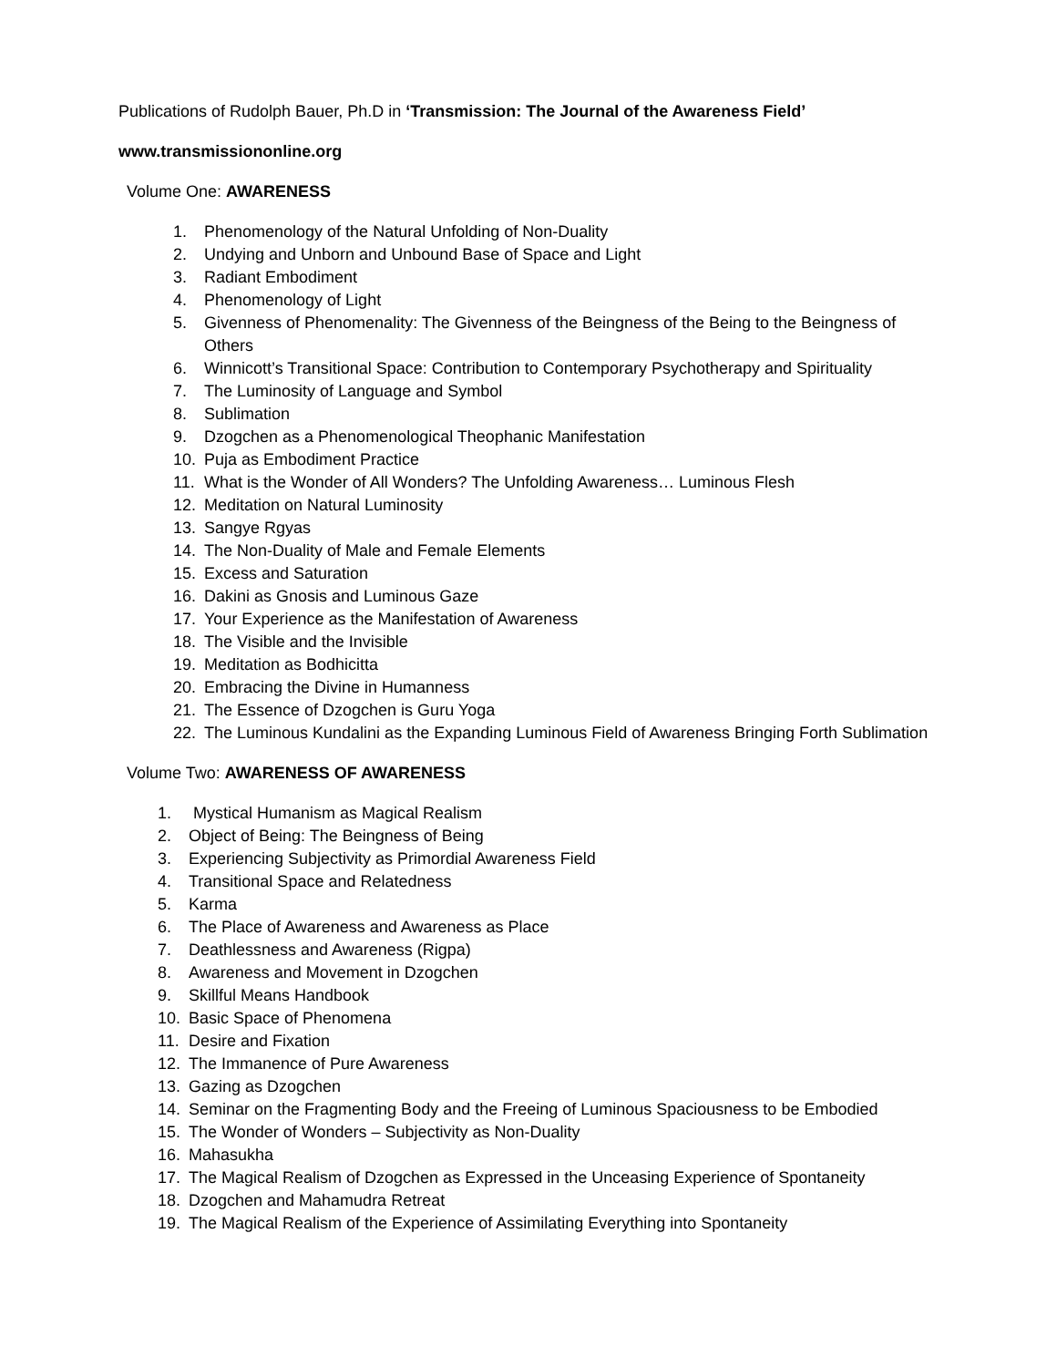Publications of Rudolph Bauer, Ph.D in ‘Transmission: The Journal of the Awareness Field’
www.transmissiononline.org
Volume One: AWARENESS
1. Phenomenology of the Natural Unfolding of Non-Duality
2. Undying and Unborn and Unbound Base of Space and Light
3. Radiant Embodiment
4. Phenomenology of Light
5. Givenness of Phenomenality: The Givenness of the Beingness of the Being to the Beingness of Others
6. Winnicott’s Transitional Space: Contribution to Contemporary Psychotherapy and Spirituality
7. The Luminosity of Language and Symbol
8. Sublimation
9. Dzogchen as a Phenomenological Theophanic Manifestation
10. Puja as Embodiment Practice
11. What is the Wonder of All Wonders? The Unfolding Awareness… Luminous Flesh
12. Meditation on Natural Luminosity
13. Sangye Rgyas
14. The Non-Duality of Male and Female Elements
15. Excess and Saturation
16. Dakini as Gnosis and Luminous Gaze
17. Your Experience as the Manifestation of Awareness
18. The Visible and the Invisible
19. Meditation as Bodhicitta
20. Embracing the Divine in Humanness
21. The Essence of Dzogchen is Guru Yoga
22. The Luminous Kundalini as the Expanding Luminous Field of Awareness Bringing Forth Sublimation
Volume Two: AWARENESS OF AWARENESS
1. Mystical Humanism as Magical Realism
2. Object of Being: The Beingness of Being
3. Experiencing Subjectivity as Primordial Awareness Field
4. Transitional Space and Relatedness
5. Karma
6. The Place of Awareness and Awareness as Place
7. Deathlessness and Awareness (Rigpa)
8. Awareness and Movement in Dzogchen
9. Skillful Means Handbook
10. Basic Space of Phenomena
11. Desire and Fixation
12. The Immanence of Pure Awareness
13. Gazing as Dzogchen
14. Seminar on the Fragmenting Body and the Freeing of Luminous Spaciousness to be Embodied
15. The Wonder of Wonders – Subjectivity as Non-Duality
16. Mahasukha
17. The Magical Realism of Dzogchen as Expressed in the Unceasing Experience of Spontaneity
18. Dzogchen and Mahamudra Retreat
19. The Magical Realism of the Experience of Assimilating Everything into Spontaneity